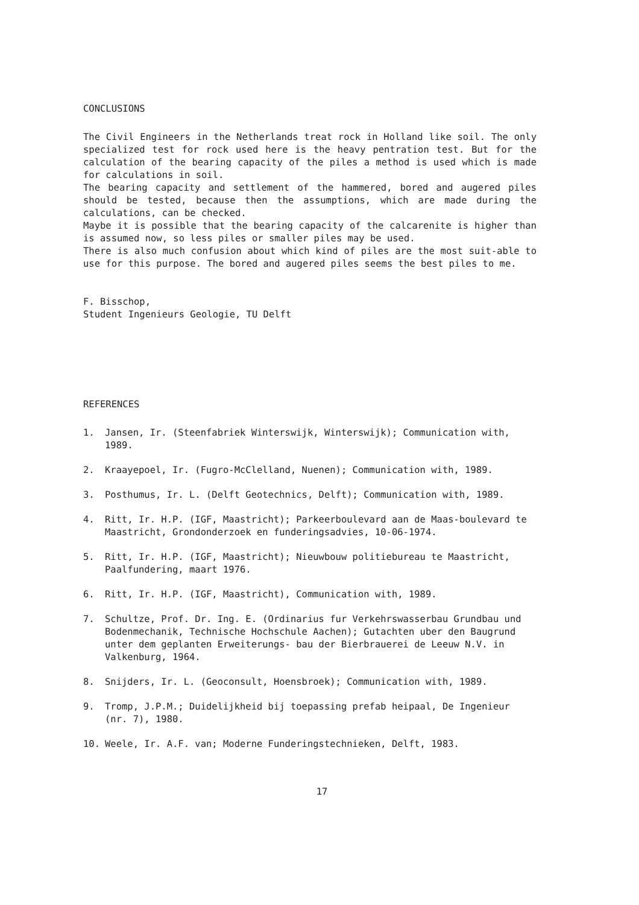CONCLUSIONS
The Civil Engineers in the Netherlands treat rock in Holland like soil. The only specialized test for rock used here is the heavy pentration test. But for the calculation of the bearing capacity of the piles a method is used which is made for calculations in soil.
The bearing capacity and settlement of the hammered, bored and augered piles should be tested, because then the assumptions, which are made during the calculations, can be checked.
Maybe it is possible that the bearing capacity of the calcarenite is higher than is assumed now, so less piles or smaller piles may be used.
There is also much confusion about which kind of piles are the most suit-able to use for this purpose. The bored and augered piles seems the best piles to me.
F. Bisschop,
Student Ingenieurs Geologie, TU Delft
REFERENCES
1. Jansen, Ir. (Steenfabriek Winterswijk, Winterswijk); Communication with, 1989.
2. Kraayepoel, Ir. (Fugro-McClelland, Nuenen); Communication with, 1989.
3. Posthumus, Ir. L. (Delft Geotechnics, Delft); Communication with, 1989.
4. Ritt, Ir. H.P. (IGF, Maastricht); Parkeerboulevard aan de Maas-boulevard te Maastricht, Grondonderzoek en funderingsadvies, 10-06-1974.
5. Ritt, Ir. H.P. (IGF, Maastricht); Nieuwbouw politiebureau te Maastricht, Paalfundering, maart 1976.
6. Ritt, Ir. H.P. (IGF, Maastricht), Communication with, 1989.
7. Schultze, Prof. Dr. Ing. E. (Ordinarius fur Verkehrswasserbau Grundbau und Bodenmechanik, Technische Hochschule Aachen); Gutachten uber den Baugrund unter dem geplanten Erweiterungs- bau der Bierbrauerei de Leeuw N.V. in Valkenburg, 1964.
8. Snijders, Ir. L. (Geoconsult, Hoensbroek); Communication with, 1989.
9. Tromp, J.P.M.; Duidelijkheid bij toepassing prefab heipaal, De Ingenieur (nr. 7), 1980.
10. Weele, Ir. A.F. van; Moderne Funderingstechnieken, Delft, 1983.
17